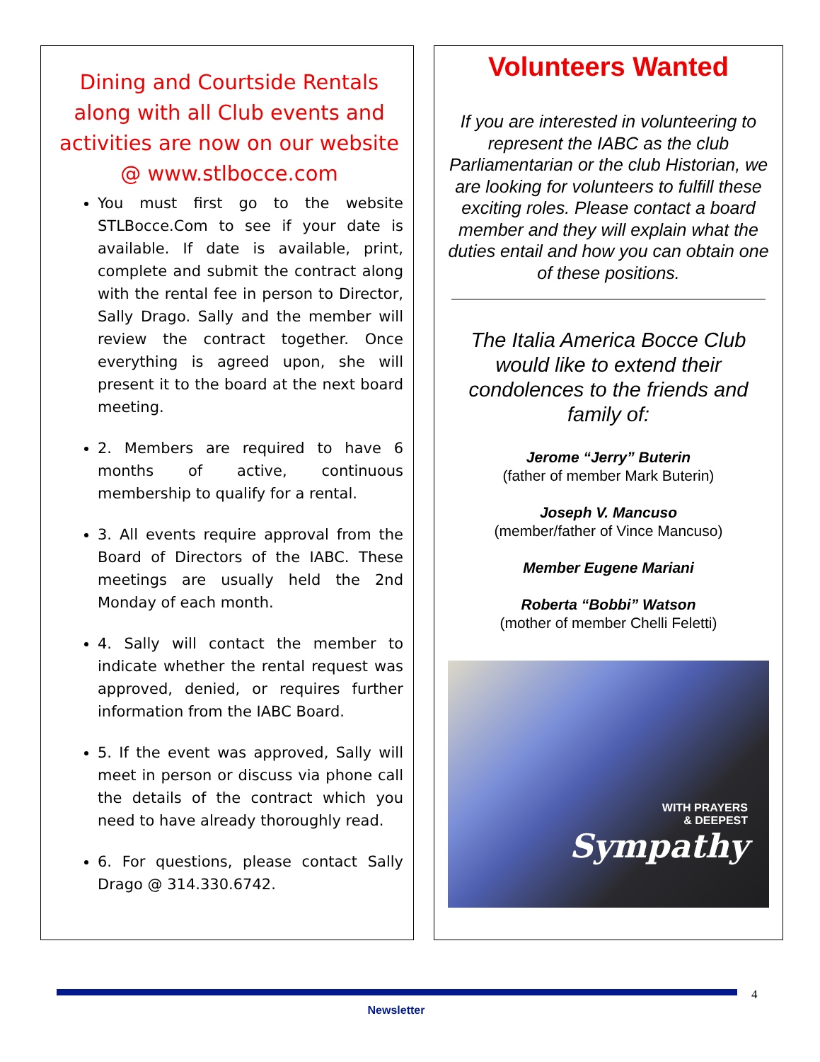Dining and Courtside Rentals along with all Club events and activities are now on our website @ www.stlbocce.com
You must first go to the website STLBocce.Com to see if your date is available. If date is available, print, complete and submit the contract along with the rental fee in person to Director, Sally Drago. Sally and the member will review the contract together. Once everything is agreed upon, she will present it to the board at the next board meeting.
2. Members are required to have 6 months of active, continuous membership to qualify for a rental.
3. All events require approval from the Board of Directors of the IABC. These meetings are usually held the 2nd Monday of each month.
4. Sally will contact the member to indicate whether the rental request was approved, denied, or requires further information from the IABC Board.
5. If the event was approved, Sally will meet in person or discuss via phone call the details of the contract which you need to have already thoroughly read.
6. For questions, please contact Sally Drago @ 314.330.6742.
Volunteers Wanted
If you are interested in volunteering to represent the IABC as the club Parliamentarian or the club Historian, we are looking for volunteers to fulfill these exciting roles. Please contact a board member and they will explain what the duties entail and how you can obtain one of these positions.
The Italia America Bocce Club would like to extend their condolences to the friends and family of:
Jerome “Jerry” Buterin
(father of member Mark Buterin)
Joseph V. Mancuso
(member/father of Vince Mancuso)
Member Eugene Mariani
Roberta “Bobbi” Watson
(mother of member Chelli Feletti)
WITH PRAYERS
& DEEPEST
Sympathy
4
Newsletter